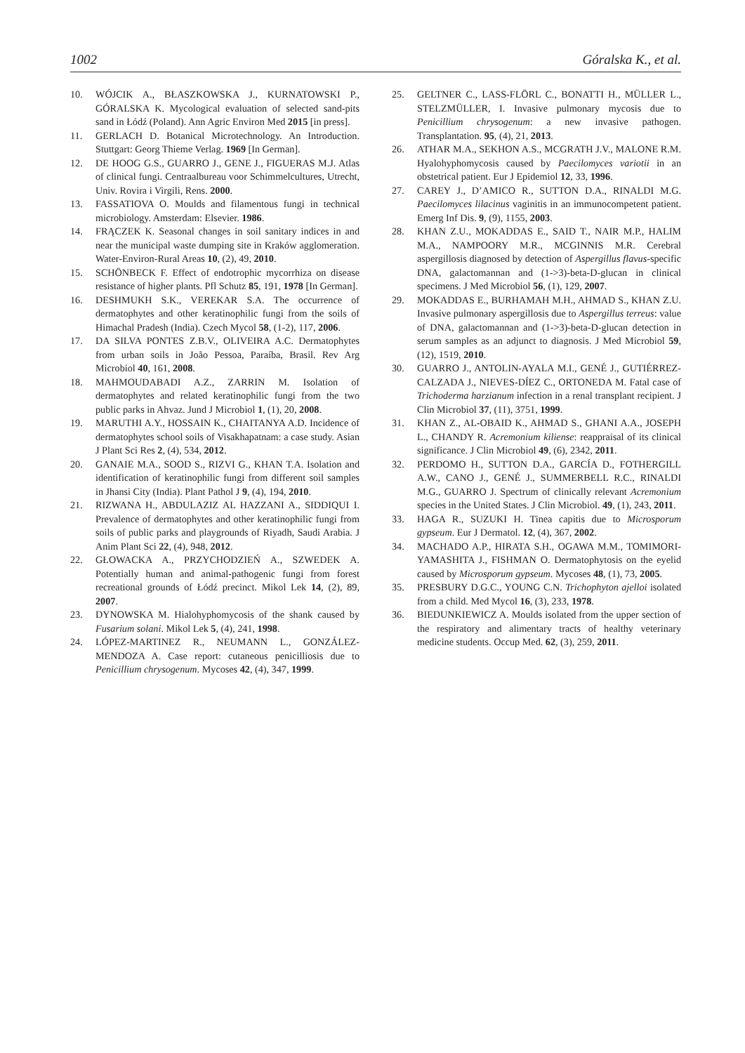1002 Góralska K., et al.
10. WÓJCIK A., BŁASZKOWSKA J., KURNATOWSKI P., GÓRALSKA K. Mycological evaluation of selected sand-pits sand in Łódź (Poland). Ann Agric Environ Med 2015 [in press].
11. GERLACH D. Botanical Microtechnology. An Introduction. Stuttgart: Georg Thieme Verlag. 1969 [In German].
12. DE HOOG G.S., GUARRO J., GENE J., FIGUERAS M.J. Atlas of clinical fungi. Centraalbureau voor Schimmelcultures, Utrecht, Univ. Rovira i Virgili, Rens. 2000.
13. FASSATIOVA O. Moulds and filamentous fungi in technical microbiology. Amsterdam: Elsevier. 1986.
14. FRĄCZEK K. Seasonal changes in soil sanitary indices in and near the municipal waste dumping site in Kraków agglomeration. Water-Environ-Rural Areas 10, (2), 49, 2010.
15. SCHÖNBECK F. Effect of endotrophic mycorrhiza on disease resistance of higher plants. Pfl Schutz 85, 191, 1978 [In German].
16. DESHMUKH S.K., VEREKAR S.A. The occurrence of dermatophytes and other keratinophilic fungi from the soils of Himachal Pradesh (India). Czech Mycol 58, (1-2), 117, 2006.
17. DA SILVA PONTES Z.B.V., OLIVEIRA A.C. Dermatophytes from urban soils in João Pessoa, Paraíba, Brasil. Rev Arg Microbiol 40, 161, 2008.
18. MAHMOUDABADI A.Z., ZARRIN M. Isolation of dermatophytes and related keratinophilic fungi from the two public parks in Ahvaz. Jund J Microbiol 1, (1), 20, 2008.
19. MARUTHI A.Y., HOSSAIN K., CHAITANYA A.D. Incidence of dermatophytes school soils of Visakhapatnam: a case study. Asian J Plant Sci Res 2, (4), 534, 2012.
20. GANAIE M.A., SOOD S., RIZVI G., KHAN T.A. Isolation and identification of keratinophilic fungi from different soil samples in Jhansi City (India). Plant Pathol J 9, (4), 194, 2010.
21. RIZWANA H., ABDULAZIZ AL HAZZANI A., SIDDIQUI I. Prevalence of dermatophytes and other keratinophilic fungi from soils of public parks and playgrounds of Riyadh, Saudi Arabia. J Anim Plant Sci 22, (4), 948, 2012.
22. GŁOWACKA A., PRZYCHODZIEŃ A., SZWEDEK A. Potentially human and animal-pathogenic fungi from forest recreational grounds of Łódź precinct. Mikol Lek 14, (2), 89, 2007.
23. DYNOWSKA M. Hialohyphomycosis of the shank caused by Fusarium solani. Mikol Lek 5, (4), 241, 1998.
24. LÓPEZ-MARTINEZ R., NEUMANN L., GONZÁLEZ-MENDOZA A. Case report: cutaneous penicilliosis due to Penicillium chrysogenum. Mycoses 42, (4), 347, 1999.
25. GELTNER C., LASS-FLÖRL C., BONATTI H., MÜLLER L., STELZMÜLLER, I. Invasive pulmonary mycosis due to Penicillium chrysogenum: a new invasive pathogen. Transplantation. 95, (4), 21, 2013.
26. ATHAR M.A., SEKHON A.S., MCGRATH J.V., MALONE R.M. Hyalohyphomycosis caused by Paecilomyces variotii in an obstetrical patient. Eur J Epidemiol 12, 33, 1996.
27. CAREY J., D’AMICO R., SUTTON D.A., RINALDI M.G. Paecilomyces lilacinus vaginitis in an immunocompetent patient. Emerg Inf Dis. 9, (9), 1155, 2003.
28. KHAN Z.U., MOKADDAS E., SAID T., NAIR M.P., HALIM M.A., NAMPOORY M.R., MCGINNIS M.R. Cerebral aspergillosis diagnosed by detection of Aspergillus flavus-specific DNA, galactomannan and (1->3)-beta-D-glucan in clinical specimens. J Med Microbiol 56, (1), 129, 2007.
29. MOKADDAS E., BURHAMAH M.H., AHMAD S., KHAN Z.U. Invasive pulmonary aspergillosis due to Aspergillus terreus: value of DNA, galactomannan and (1->3)-beta-D-glucan detection in serum samples as an adjunct to diagnosis. J Med Microbiol 59, (12), 1519, 2010.
30. GUARRO J., ANTOLIN-AYALA M.I., GENÉ J., GUTIÉRREZ-CALZADA J., NIEVES-DÍEZ C., ORTONEDA M. Fatal case of Trichoderma harzianum infection in a renal transplant recipient. J Clin Microbiol 37, (11), 3751, 1999.
31. KHAN Z., AL-OBAID K., AHMAD S., GHANI A.A., JOSEPH L., CHANDY R. Acremonium kiliense: reappraisal of its clinical significance. J Clin Microbiol 49, (6), 2342, 2011.
32. PERDOMO H., SUTTON D.A., GARCÍA D., FOTHERGILL A.W., CANO J., GENÉ J., SUMMERBELL R.C., RINALDI M.G., GUARRO J. Spectrum of clinically relevant Acremonium species in the United States. J Clin Microbiol. 49, (1), 243, 2011.
33. HAGA R., SUZUKI H. Tinea capitis due to Microsporum gypseum. Eur J Dermatol. 12, (4), 367, 2002.
34. MACHADO A.P., HIRATA S.H., OGAWA M.M., TOMIMORI-YAMASHITA J., FISHMAN O. Dermatophytosis on the eyelid caused by Microsporum gypseum. Mycoses 48, (1), 73, 2005.
35. PRESBURY D.G.C., YOUNG C.N. Trichophyton ajelloi isolated from a child. Med Mycol 16, (3), 233, 1978.
36. BIEDUNKIEWICZ A. Moulds isolated from the upper section of the respiratory and alimentary tracts of healthy veterinary medicine students. Occup Med. 62, (3), 259, 2011.